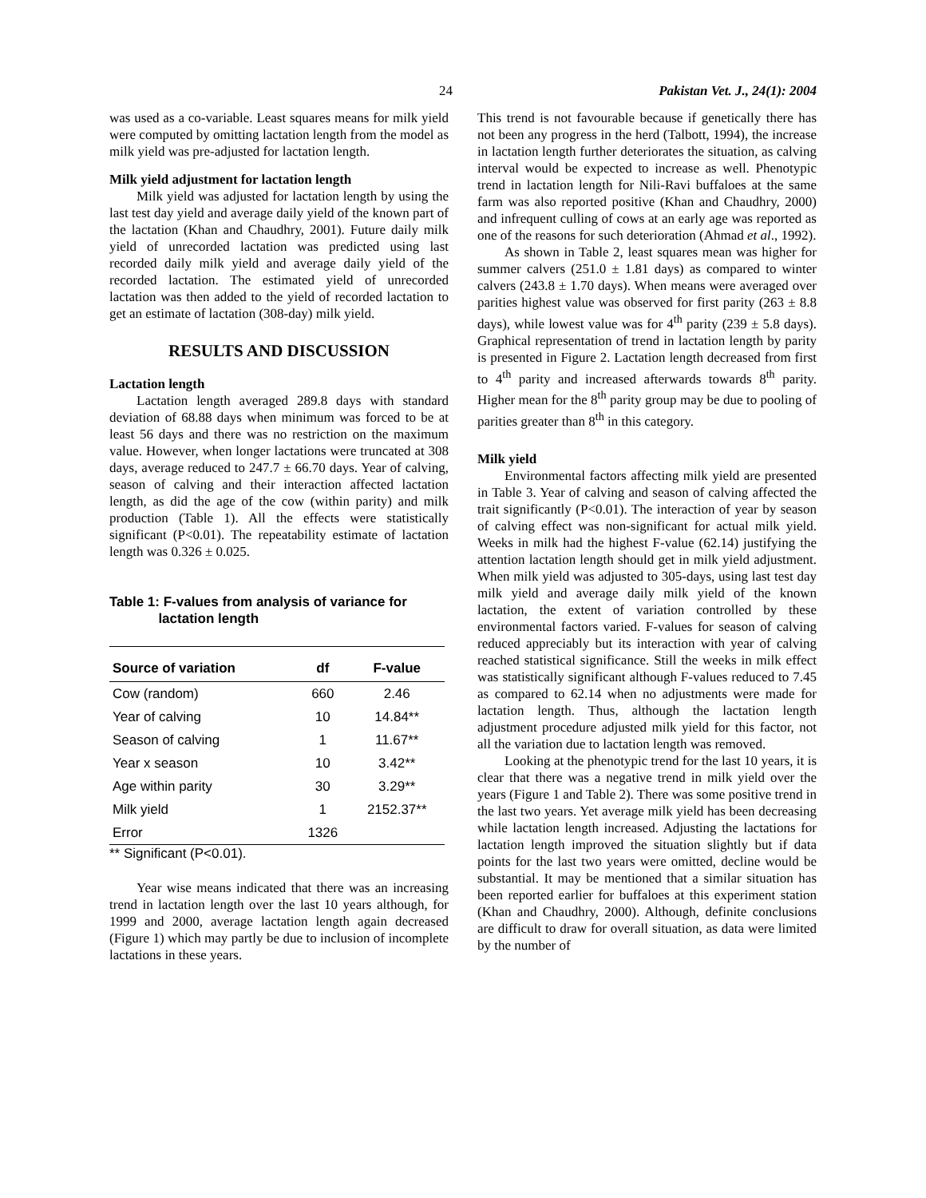24 Pakistan Vet. J., 24(1): 2004
was used as a co-variable. Least squares means for milk yield were computed by omitting lactation length from the model as milk yield was pre-adjusted for lactation length.
Milk yield adjustment for lactation length
Milk yield was adjusted for lactation length by using the last test day yield and average daily yield of the known part of the lactation (Khan and Chaudhry, 2001). Future daily milk yield of unrecorded lactation was predicted using last recorded daily milk yield and average daily yield of the recorded lactation. The estimated yield of unrecorded lactation was then added to the yield of recorded lactation to get an estimate of lactation (308-day) milk yield.
RESULTS AND DISCUSSION
Lactation length
Lactation length averaged 289.8 days with standard deviation of 68.88 days when minimum was forced to be at least 56 days and there was no restriction on the maximum value. However, when longer lactations were truncated at 308 days, average reduced to 247.7 ± 66.70 days. Year of calving, season of calving and their interaction affected lactation length, as did the age of the cow (within parity) and milk production (Table 1). All the effects were statistically significant (P<0.01). The repeatability estimate of lactation length was 0.326 ± 0.025.
Table 1: F-values from analysis of variance for
lactation length
| Source of variation | df | F-value |
| --- | --- | --- |
| Cow (random) | 660 | 2.46 |
| Year of calving | 10 | 14.84** |
| Season of calving | 1 | 11.67** |
| Year x season | 10 | 3.42** |
| Age within parity | 30 | 3.29** |
| Milk yield | 1 | 2152.37** |
| Error | 1326 | |
** Significant (P<0.01).
Year wise means indicated that there was an increasing trend in lactation length over the last 10 years although, for 1999 and 2000, average lactation length again decreased (Figure 1) which may partly be due to inclusion of incomplete lactations in these years.
This trend is not favourable because if genetically there has not been any progress in the herd (Talbott, 1994), the increase in lactation length further deteriorates the situation, as calving interval would be expected to increase as well. Phenotypic trend in lactation length for Nili-Ravi buffaloes at the same farm was also reported positive (Khan and Chaudhry, 2000) and infrequent culling of cows at an early age was reported as one of the reasons for such deterioration (Ahmad et al., 1992).
As shown in Table 2, least squares mean was higher for summer calvers (251.0 ± 1.81 days) as compared to winter calvers (243.8 ± 1.70 days). When means were averaged over parities highest value was observed for first parity (263 ± 8.8 days), while lowest value was for 4<sup>th</sup> parity (239 ± 5.8 days). Graphical representation of trend in lactation length by parity is presented in Figure 2. Lactation length decreased from first to 4<sup>th</sup> parity and increased afterwards towards 8<sup>th</sup> parity. Higher mean for the 8<sup>th</sup> parity group may be due to pooling of parities greater than 8<sup>th</sup> in this category.
Milk yield
Environmental factors affecting milk yield are presented in Table 3. Year of calving and season of calving affected the trait significantly (P<0.01). The interaction of year by season of calving effect was non-significant for actual milk yield. Weeks in milk had the highest F-value (62.14) justifying the attention lactation length should get in milk yield adjustment. When milk yield was adjusted to 305-days, using last test day milk yield and average daily milk yield of the known lactation, the extent of variation controlled by these environmental factors varied. F-values for season of calving reduced appreciably but its interaction with year of calving reached statistical significance. Still the weeks in milk effect was statistically significant although F-values reduced to 7.45 as compared to 62.14 when no adjustments were made for lactation length. Thus, although the lactation length adjustment procedure adjusted milk yield for this factor, not all the variation due to lactation length was removed.
Looking at the phenotypic trend for the last 10 years, it is clear that there was a negative trend in milk yield over the years (Figure 1 and Table 2). There was some positive trend in the last two years. Yet average milk yield has been decreasing while lactation length increased. Adjusting the lactations for lactation length improved the situation slightly but if data points for the last two years were omitted, decline would be substantial. It may be mentioned that a similar situation has been reported earlier for buffaloes at this experiment station (Khan and Chaudhry, 2000). Although, definite conclusions are difficult to draw for overall situation, as data were limited by the number of